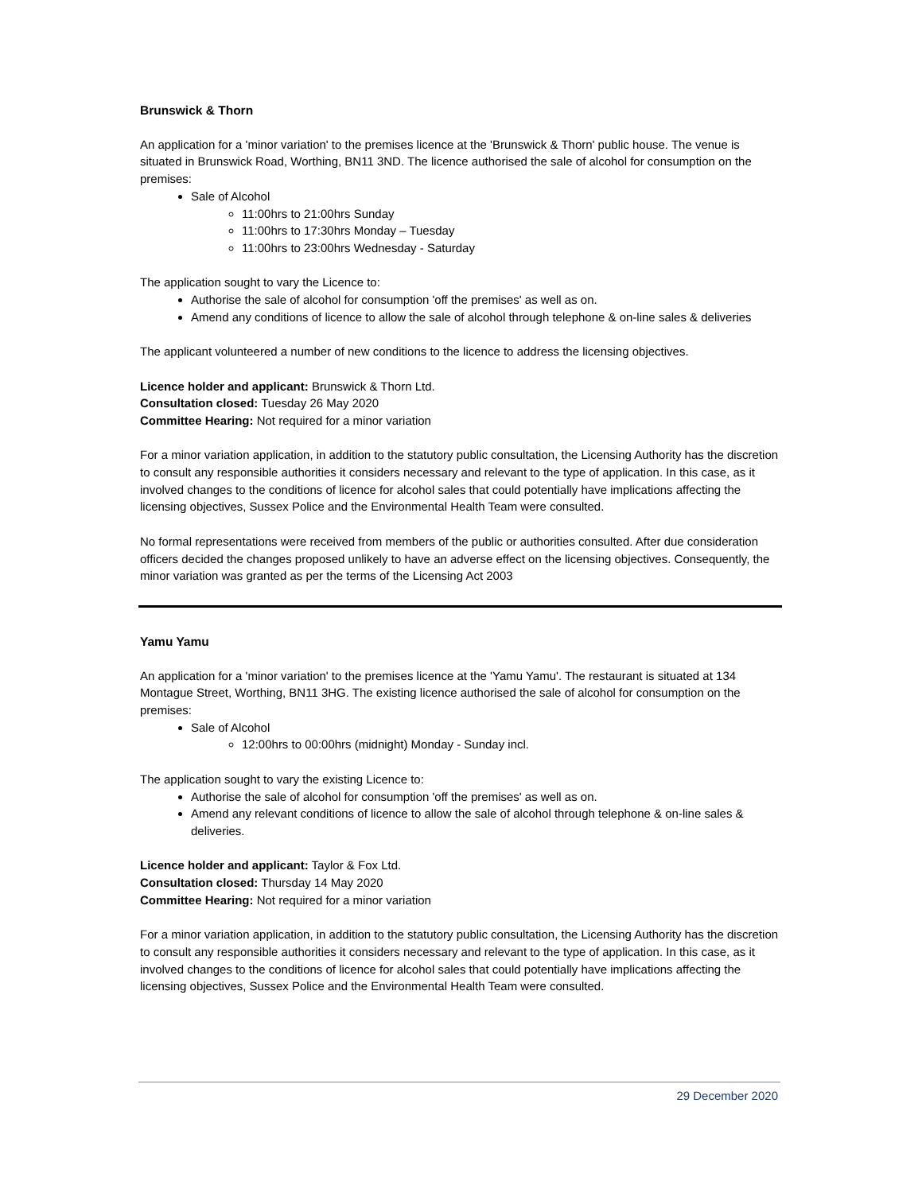Brunswick & Thorn
An application for a 'minor variation' to the premises licence at the 'Brunswick & Thorn' public house. The venue is situated in Brunswick Road, Worthing, BN11 3ND. The licence authorised the sale of alcohol for consumption on the premises:
Sale of Alcohol
11:00hrs to 21:00hrs Sunday
11:00hrs to 17:30hrs Monday – Tuesday
11:00hrs to 23:00hrs Wednesday - Saturday
The application sought to vary the Licence to:
Authorise the sale of alcohol for consumption 'off the premises' as well as on.
Amend any conditions of licence to allow the sale of alcohol through telephone & on-line sales & deliveries
The applicant volunteered a number of new conditions to the licence to address the licensing objectives.
Licence holder and applicant: Brunswick & Thorn Ltd.
Consultation closed: Tuesday 26 May 2020
Committee Hearing: Not required for a minor variation
For a minor variation application, in addition to the statutory public consultation, the Licensing Authority has the discretion to consult any responsible authorities it considers necessary and relevant to the type of application. In this case, as it involved changes to the conditions of licence for alcohol sales that could potentially have implications affecting the licensing objectives, Sussex Police and the Environmental Health Team were consulted.
No formal representations were received from members of the public or authorities consulted. After due consideration officers decided the changes proposed unlikely to have an adverse effect on the licensing objectives. Consequently, the minor variation was granted as per the terms of the Licensing Act 2003
Yamu Yamu
An application for a 'minor variation' to the premises licence at the 'Yamu Yamu'. The restaurant is situated at 134 Montague Street, Worthing, BN11 3HG. The existing licence authorised the sale of alcohol for consumption on the premises:
Sale of Alcohol
12:00hrs to 00:00hrs (midnight) Monday - Sunday incl.
The application sought to vary the existing Licence to:
Authorise the sale of alcohol for consumption 'off the premises' as well as on.
Amend any relevant conditions of licence to allow the sale of alcohol through telephone & on-line sales & deliveries.
Licence holder and applicant: Taylor & Fox Ltd.
Consultation closed: Thursday 14 May 2020
Committee Hearing: Not required for a minor variation
For a minor variation application, in addition to the statutory public consultation, the Licensing Authority has the discretion to consult any responsible authorities it considers necessary and relevant to the type of application. In this case, as it involved changes to the conditions of licence for alcohol sales that could potentially have implications affecting the licensing objectives, Sussex Police and the Environmental Health Team were consulted.
29 December 2020